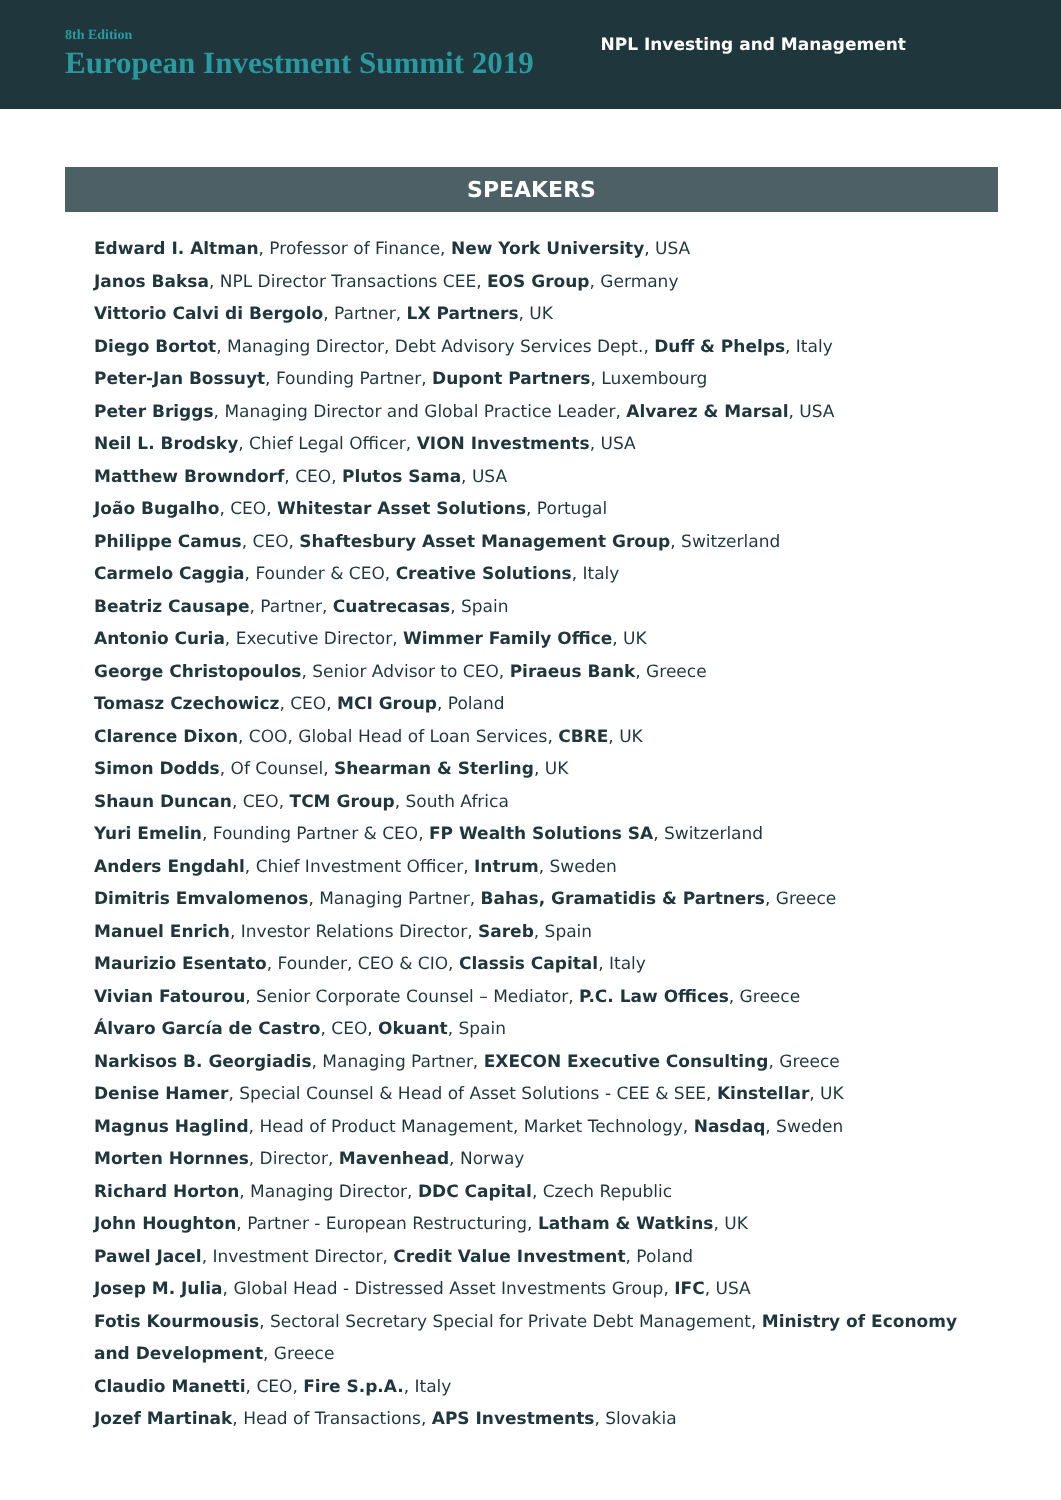8th Edition
European Investment Summit 2019
NPL Investing and Management
SPEAKERS
Edward I. Altman, Professor of Finance, New York University, USA
Janos Baksa, NPL Director Transactions CEE, EOS Group, Germany
Vittorio Calvi di Bergolo, Partner, LX Partners, UK
Diego Bortot, Managing Director, Debt Advisory Services Dept., Duff & Phelps, Italy
Peter-Jan Bossuyt, Founding Partner, Dupont Partners, Luxembourg
Peter Briggs, Managing Director and Global Practice Leader, Alvarez & Marsal, USA
Neil L. Brodsky, Chief Legal Officer, VION Investments, USA
Matthew Browndorf, CEO, Plutos Sama, USA
João Bugalho, CEO, Whitestar Asset Solutions, Portugal
Philippe Camus, CEO, Shaftesbury Asset Management Group, Switzerland
Carmelo Caggia, Founder & CEO, Creative Solutions, Italy
Beatriz Causape, Partner, Cuatrecasas, Spain
Antonio Curia, Executive Director, Wimmer Family Office, UK
George Christopoulos, Senior Advisor to CEO, Piraeus Bank, Greece
Tomasz Czechowicz, CEO, MCI Group, Poland
Clarence Dixon, COO, Global Head of Loan Services, CBRE, UK
Simon Dodds, Of Counsel, Shearman & Sterling, UK
Shaun Duncan, CEO, TCM Group, South Africa
Yuri Emelin, Founding Partner & CEO, FP Wealth Solutions SA, Switzerland
Anders Engdahl, Chief Investment Officer, Intrum, Sweden
Dimitris Emvalomenos, Managing Partner, Bahas, Gramatidis & Partners, Greece
Manuel Enrich, Investor Relations Director, Sareb, Spain
Maurizio Esentato, Founder, CEO & CIO, Classis Capital, Italy
Vivian Fatourou, Senior Corporate Counsel – Mediator, P.C. Law Offices, Greece
Álvaro García de Castro, CEO, Okuant, Spain
Narkisos B. Georgiadis, Managing Partner, EXECON Executive Consulting, Greece
Denise Hamer, Special Counsel & Head of Asset Solutions - CEE & SEE, Kinstellar, UK
Magnus Haglind, Head of Product Management, Market Technology, Nasdaq, Sweden
Morten Hornnes, Director, Mavenhead, Norway
Richard Horton, Managing Director, DDC Capital, Czech Republic
John Houghton, Partner - European Restructuring, Latham & Watkins, UK
Pawel Jacel, Investment Director, Credit Value Investment, Poland
Josep M. Julia, Global Head - Distressed Asset Investments Group, IFC, USA
Fotis Kourmousis, Sectoral Secretary Special for Private Debt Management, Ministry of Economy
and Development, Greece
Claudio Manetti, CEO, Fire S.p.A., Italy
Jozef Martinak, Head of Transactions, APS Investments, Slovakia